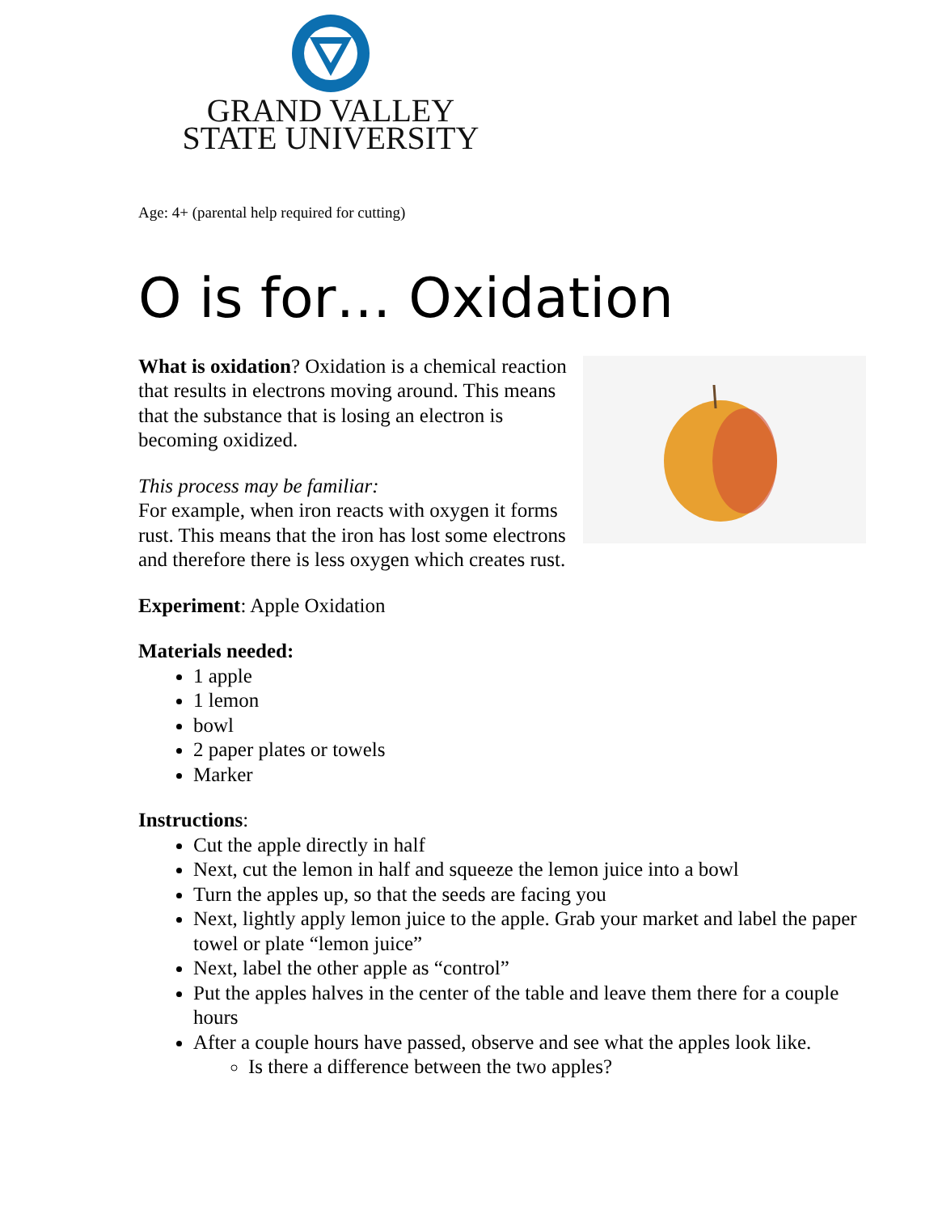GRAND VALLEY
STATE UNIVERSITY
Age: 4+ (parental help required for cutting)
O is for… Oxidation
What is oxidation? Oxidation is a chemical reaction that results in electrons moving around. This means that the substance that is losing an electron is becoming oxidized.
This process may be familiar:
For example, when iron reacts with oxygen it forms rust. This means that the iron has lost some electrons and therefore there is less oxygen which creates rust.
Experiment: Apple Oxidation
Materials needed:
1 apple
1 lemon
bowl
2 paper plates or towels
Marker
Instructions:
Cut the apple directly in half
Next, cut the lemon in half and squeeze the lemon juice into a bowl
Turn the apples up, so that the seeds are facing you
Next, lightly apply lemon juice to the apple. Grab your market and label the paper towel or plate “lemon juice”
Next, label the other apple as “control”
Put the apples halves in the center of the table and leave them there for a couple hours
After a couple hours have passed, observe and see what the apples look like.
Is there a difference between the two apples?